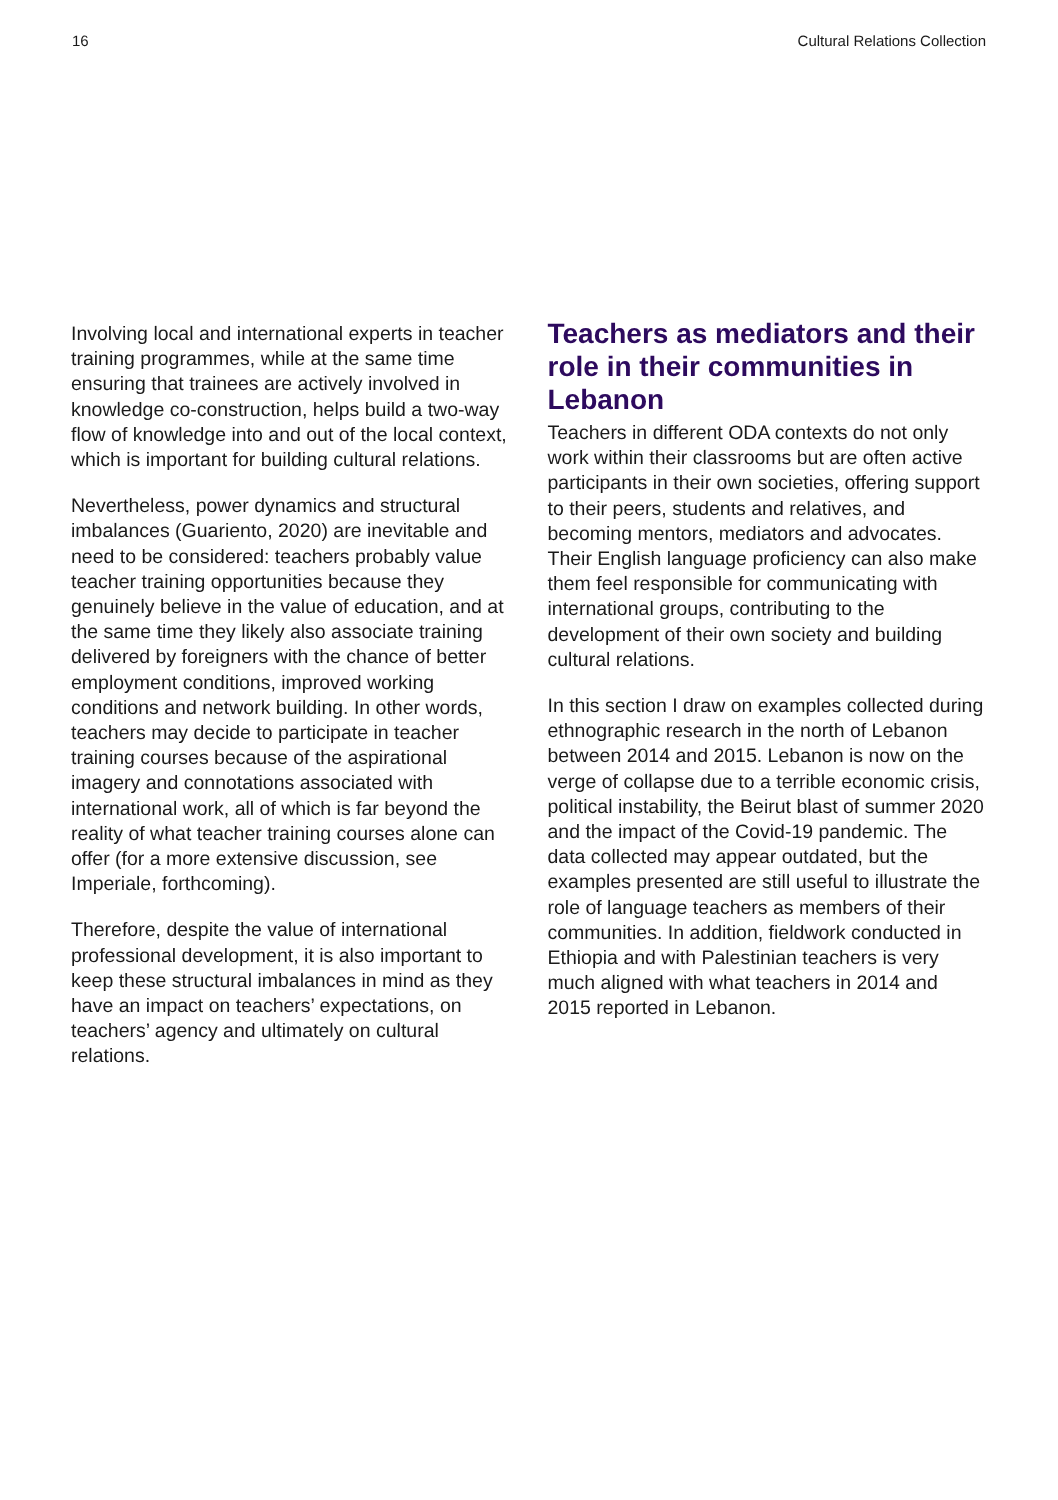16 Cultural Relations Collection
Involving local and international experts in teacher training programmes, while at the same time ensuring that trainees are actively involved in knowledge co-construction, helps build a two-way flow of knowledge into and out of the local context, which is important for building cultural relations.
Nevertheless, power dynamics and structural imbalances (Guariento, 2020) are inevitable and need to be considered: teachers probably value teacher training opportunities because they genuinely believe in the value of education, and at the same time they likely also associate training delivered by foreigners with the chance of better employment conditions, improved working conditions and network building. In other words, teachers may decide to participate in teacher training courses because of the aspirational imagery and connotations associated with international work, all of which is far beyond the reality of what teacher training courses alone can offer (for a more extensive discussion, see Imperiale, forthcoming).
Therefore, despite the value of international professional development, it is also important to keep these structural imbalances in mind as they have an impact on teachers’ expectations, on teachers’ agency and ultimately on cultural relations.
Teachers as mediators and their role in their communities in Lebanon
Teachers in different ODA contexts do not only work within their classrooms but are often active participants in their own societies, offering support to their peers, students and relatives, and becoming mentors, mediators and advocates. Their English language proficiency can also make them feel responsible for communicating with international groups, contributing to the development of their own society and building cultural relations.
In this section I draw on examples collected during ethnographic research in the north of Lebanon between 2014 and 2015. Lebanon is now on the verge of collapse due to a terrible economic crisis, political instability, the Beirut blast of summer 2020 and the impact of the Covid-19 pandemic. The data collected may appear outdated, but the examples presented are still useful to illustrate the role of language teachers as members of their communities. In addition, fieldwork conducted in Ethiopia and with Palestinian teachers is very much aligned with what teachers in 2014 and 2015 reported in Lebanon.